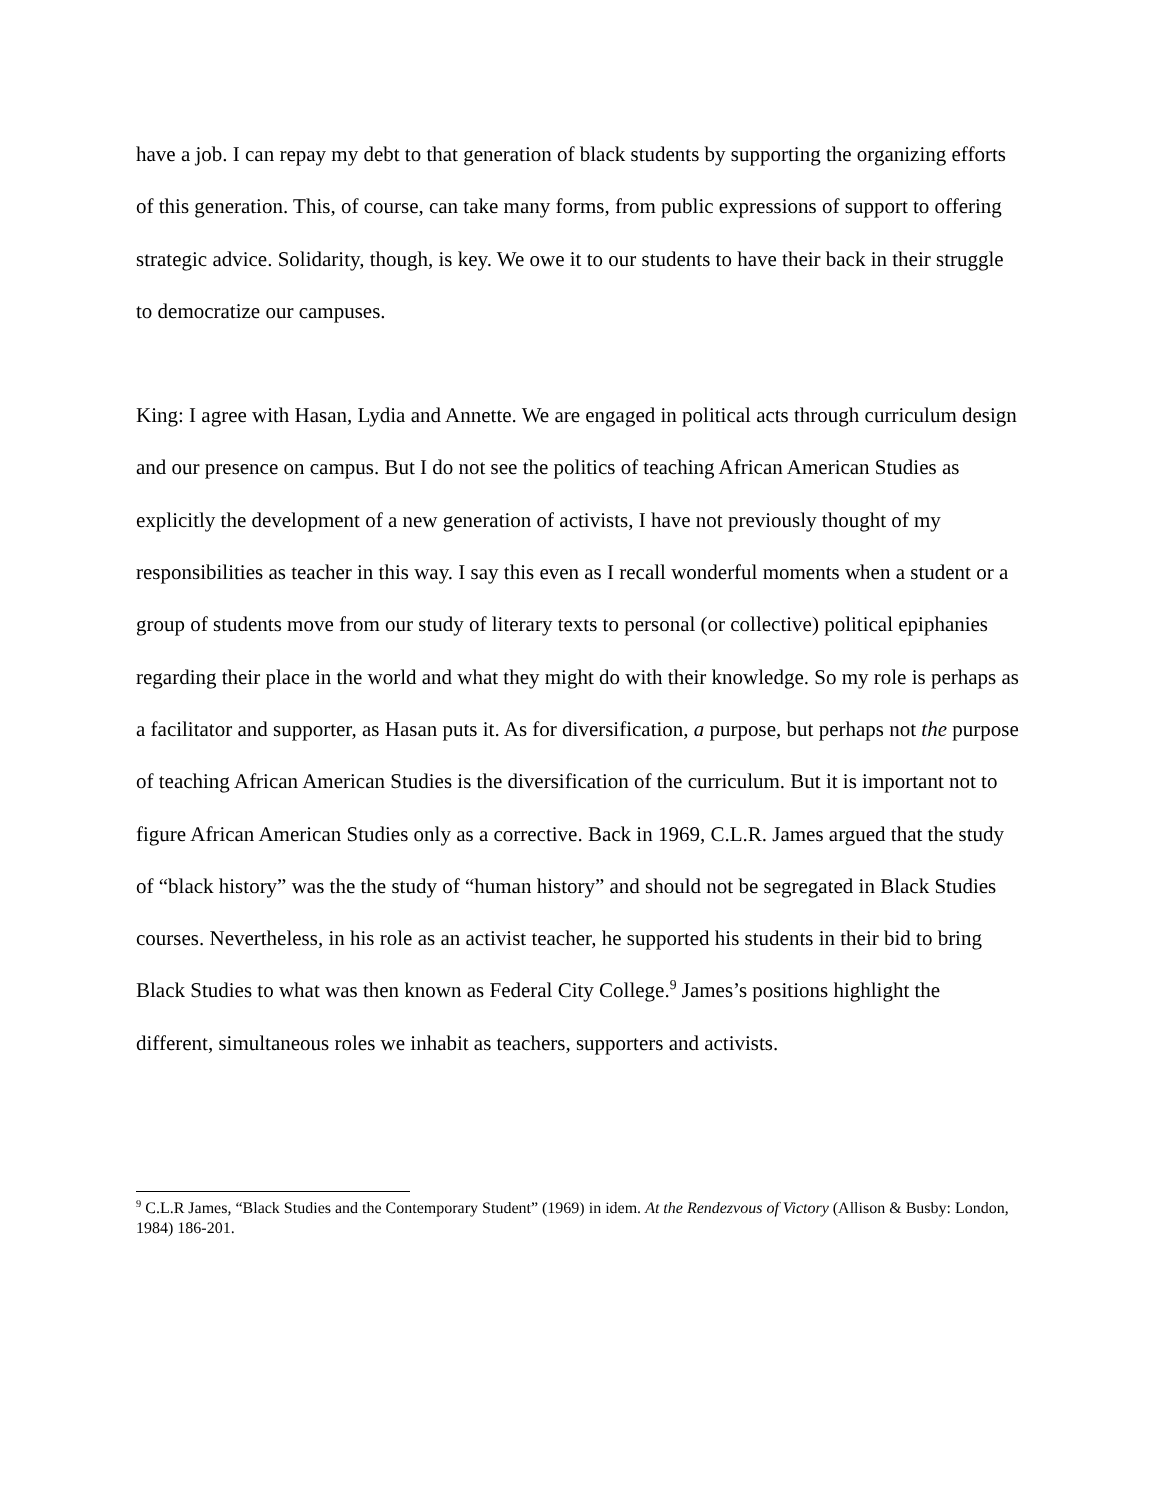have a job. I can repay my debt to that generation of black students by supporting the organizing efforts of this generation. This, of course, can take many forms, from public expressions of support to offering strategic advice. Solidarity, though, is key. We owe it to our students to have their back in their struggle to democratize our campuses.
King: I agree with Hasan, Lydia and Annette. We are engaged in political acts through curriculum design and our presence on campus. But I do not see the politics of teaching African American Studies as explicitly the development of a new generation of activists, I have not previously thought of my responsibilities as teacher in this way. I say this even as I recall wonderful moments when a student or a group of students move from our study of literary texts to personal (or collective) political epiphanies regarding their place in the world and what they might do with their knowledge. So my role is perhaps as a facilitator and supporter, as Hasan puts it. As for diversification, a purpose, but perhaps not the purpose of teaching African American Studies is the diversification of the curriculum. But it is important not to figure African American Studies only as a corrective. Back in 1969, C.L.R. James argued that the study of “black history” was the the study of “human history” and should not be segregated in Black Studies courses. Nevertheless, in his role as an activist teacher, he supported his students in their bid to bring Black Studies to what was then known as Federal City College.<sup>9</sup> James’s positions highlight the different, simultaneous roles we inhabit as teachers, supporters and activists.
<sup>9</sup> C.L.R James, “Black Studies and the Contemporary Student” (1969) in idem. At the Rendezvous of Victory (Allison & Busby: London, 1984) 186-201.